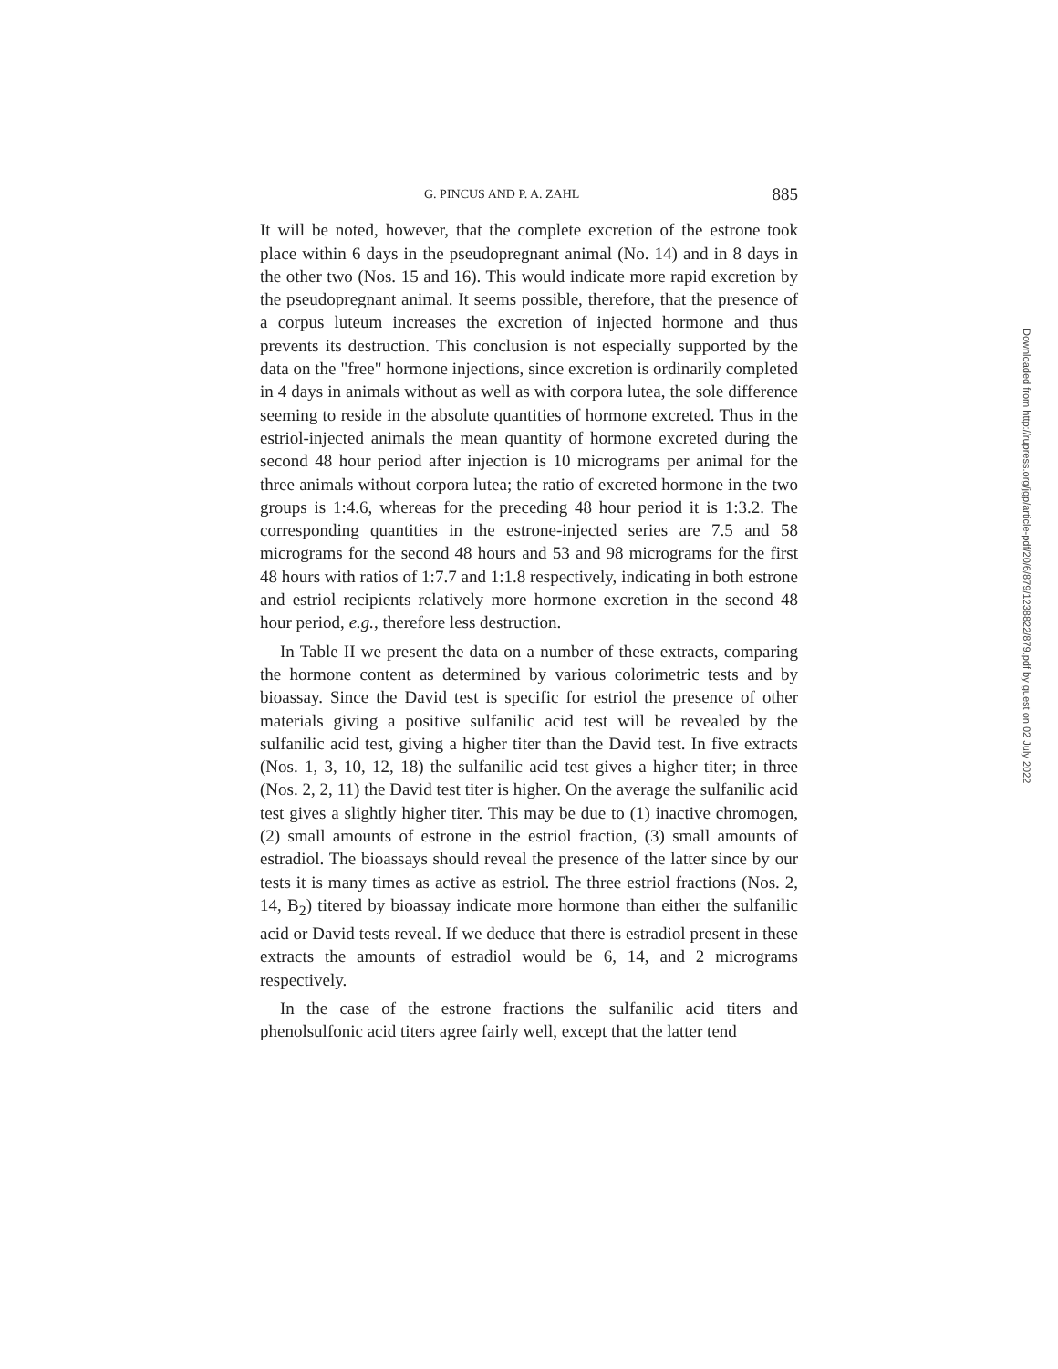G. PINCUS AND P. A. ZAHL 885
It will be noted, however, that the complete excretion of the estrone took place within 6 days in the pseudopregnant animal (No. 14) and in 8 days in the other two (Nos. 15 and 16). This would indicate more rapid excretion by the pseudopregnant animal. It seems possible, therefore, that the presence of a corpus luteum increases the excretion of injected hormone and thus prevents its destruction. This conclusion is not especially supported by the data on the "free" hormone injections, since excretion is ordinarily completed in 4 days in animals without as well as with corpora lutea, the sole difference seeming to reside in the absolute quantities of hormone excreted. Thus in the estriol-injected animals the mean quantity of hormone excreted during the second 48 hour period after injection is 10 micrograms per animal for the three animals without corpora lutea; the ratio of excreted hormone in the two groups is 1:4.6, whereas for the preceding 48 hour period it is 1:3.2. The corresponding quantities in the estrone-injected series are 7.5 and 58 micrograms for the second 48 hours and 53 and 98 micrograms for the first 48 hours with ratios of 1:7.7 and 1:1.8 respectively, indicating in both estrone and estriol recipients relatively more hormone excretion in the second 48 hour period, e.g., therefore less destruction.
In Table II we present the data on a number of these extracts, comparing the hormone content as determined by various colorimetric tests and by bioassay. Since the David test is specific for estriol the presence of other materials giving a positive sulfanilic acid test will be revealed by the sulfanilic acid test, giving a higher titer than the David test. In five extracts (Nos. 1, 3, 10, 12, 18) the sulfanilic acid test gives a higher titer; in three (Nos. 2, 2, 11) the David test titer is higher. On the average the sulfanilic acid test gives a slightly higher titer. This may be due to (1) inactive chromogen, (2) small amounts of estrone in the estriol fraction, (3) small amounts of estradiol. The bioassays should reveal the presence of the latter since by our tests it is many times as active as estriol. The three estriol fractions (Nos. 2, 14, B<sub>2</sub>) titered by bioassay indicate more hormone than either the sulfanilic acid or David tests reveal. If we deduce that there is estradiol present in these extracts the amounts of estradiol would be 6, 14, and 2 micrograms respectively.
In the case of the estrone fractions the sulfanilic acid titers and phenolsulfonic acid titers agree fairly well, except that the latter tend
Downloaded from http://rupress.org/jgp/article-pdf/20/6/879/1238822/879.pdf by guest on 02 July 2022